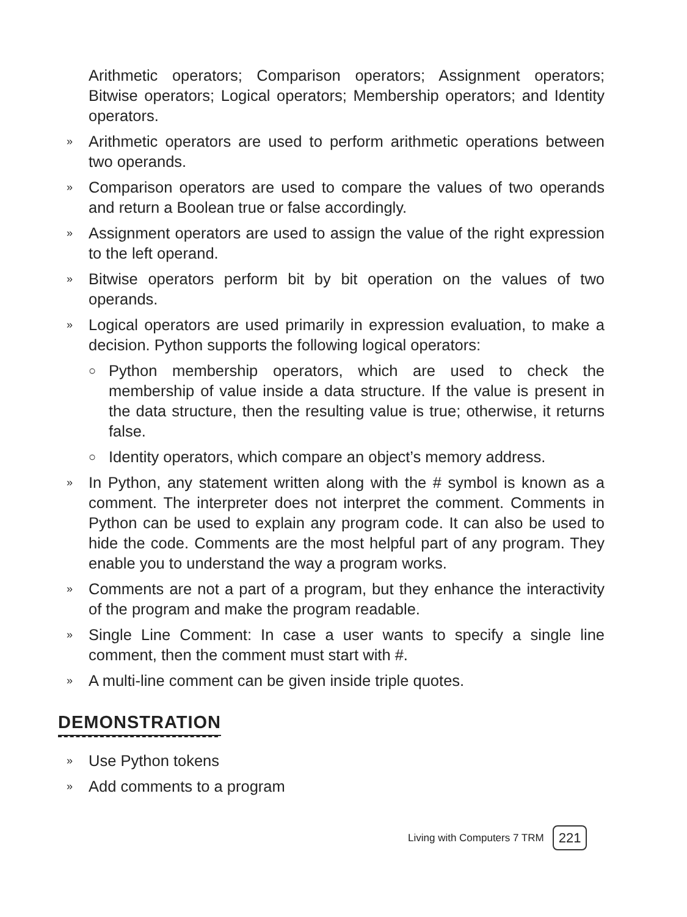Arithmetic operators; Comparison operators; Assignment operators; Bitwise operators; Logical operators; Membership operators; and Identity operators.
» Arithmetic operators are used to perform arithmetic operations between two operands.
» Comparison operators are used to compare the values of two operands and return a Boolean true or false accordingly.
» Assignment operators are used to assign the value of the right expression to the left operand.
» Bitwise operators perform bit by bit operation on the values of two operands.
» Logical operators are used primarily in expression evaluation, to make a decision. Python supports the following logical operators:
○ Python membership operators, which are used to check the membership of value inside a data structure. If the value is present in the data structure, then the resulting value is true; otherwise, it returns false.
○ Identity operators, which compare an object’s memory address.
» In Python, any statement written along with the # symbol is known as a comment. The interpreter does not interpret the comment. Comments in Python can be used to explain any program code. It can also be used to hide the code. Comments are the most helpful part of any program. They enable you to understand the way a program works.
» Comments are not a part of a program, but they enhance the interactivity of the program and make the program readable.
» Single Line Comment: In case a user wants to specify a single line comment, then the comment must start with #.
» A multi-line comment can be given inside triple quotes.
DEMONSTRATION
» Use Python tokens
» Add comments to a program
Living with Computers 7 TRM 221